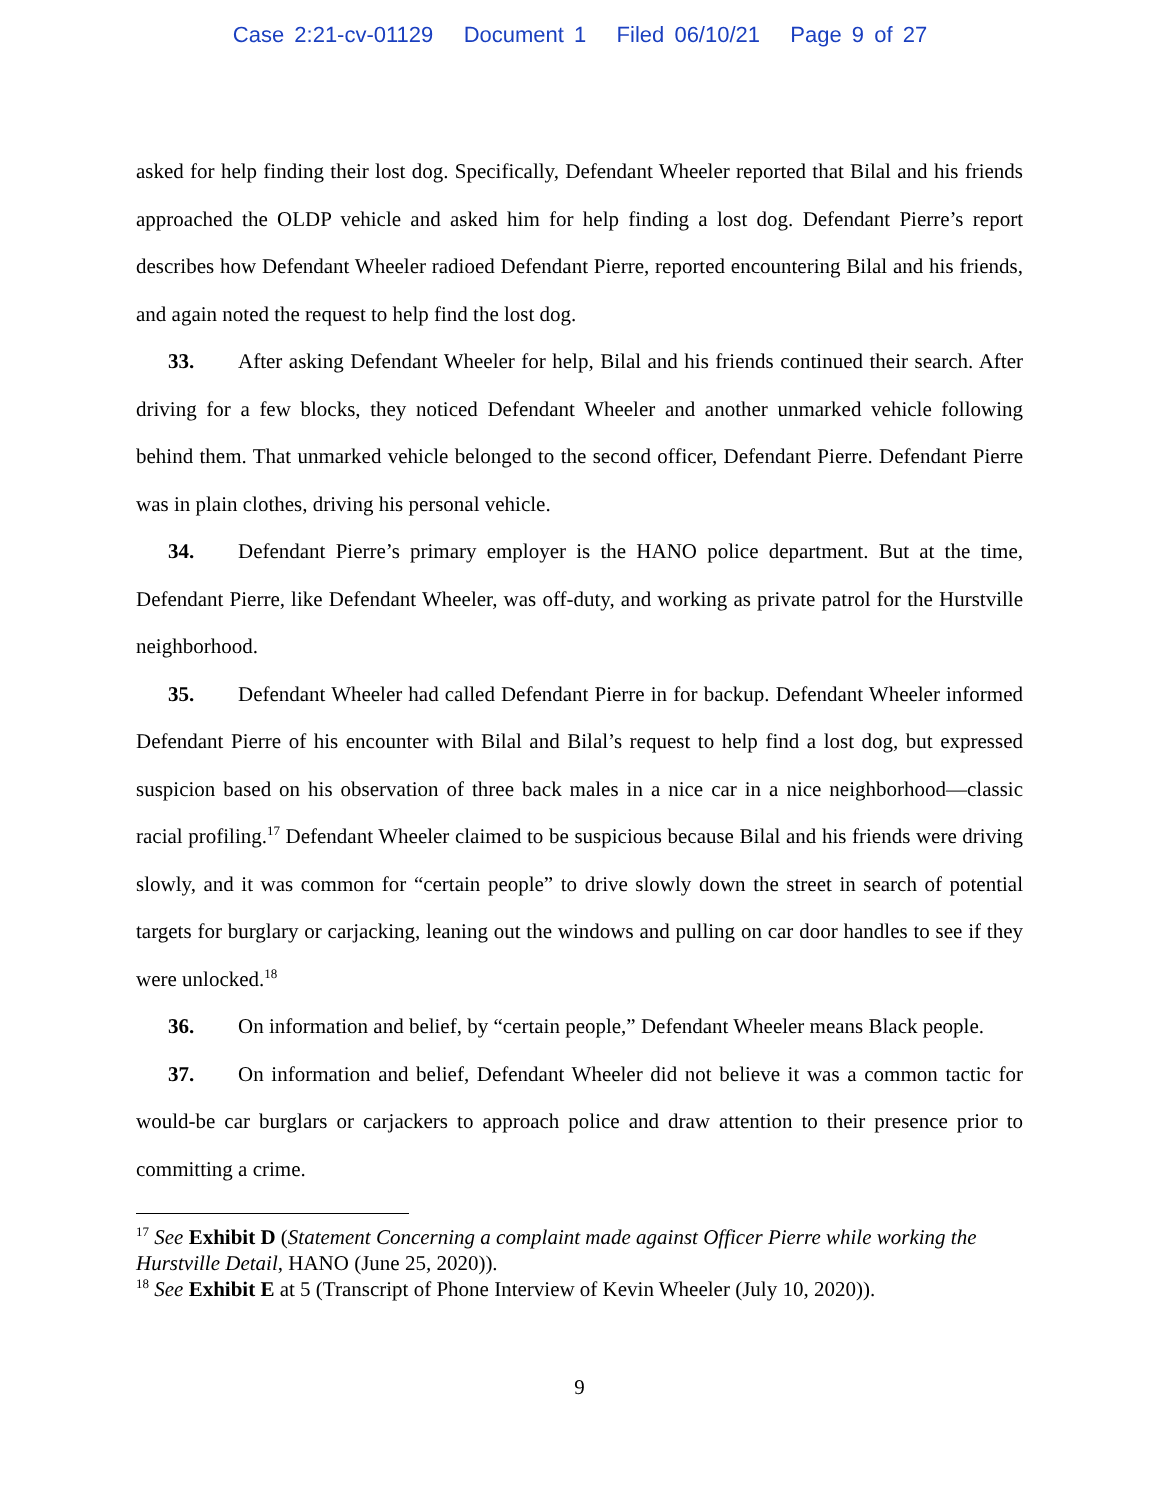Case 2:21-cv-01129 Document 1 Filed 06/10/21 Page 9 of 27
asked for help finding their lost dog. Specifically, Defendant Wheeler reported that Bilal and his friends approached the OLDP vehicle and asked him for help finding a lost dog. Defendant Pierre’s report describes how Defendant Wheeler radioed Defendant Pierre, reported encountering Bilal and his friends, and again noted the request to help find the lost dog.
33. After asking Defendant Wheeler for help, Bilal and his friends continued their search. After driving for a few blocks, they noticed Defendant Wheeler and another unmarked vehicle following behind them. That unmarked vehicle belonged to the second officer, Defendant Pierre. Defendant Pierre was in plain clothes, driving his personal vehicle.
34. Defendant Pierre’s primary employer is the HANO police department. But at the time, Defendant Pierre, like Defendant Wheeler, was off-duty, and working as private patrol for the Hurstville neighborhood.
35. Defendant Wheeler had called Defendant Pierre in for backup. Defendant Wheeler informed Defendant Pierre of his encounter with Bilal and Bilal’s request to help find a lost dog, but expressed suspicion based on his observation of three back males in a nice car in a nice neighborhood—classic racial profiling.<sup>17</sup> Defendant Wheeler claimed to be suspicious because Bilal and his friends were driving slowly, and it was common for “certain people” to drive slowly down the street in search of potential targets for burglary or carjacking, leaning out the windows and pulling on car door handles to see if they were unlocked.<sup>18</sup>
36. On information and belief, by “certain people,” Defendant Wheeler means Black people.
37. On information and belief, Defendant Wheeler did not believe it was a common tactic for would-be car burglars or carjackers to approach police and draw attention to their presence prior to committing a crime.
<sup>17</sup> See Exhibit D (Statement Concerning a complaint made against Officer Pierre while working the Hurstville Detail, HANO (June 25, 2020)).
<sup>18</sup> See Exhibit E at 5 (Transcript of Phone Interview of Kevin Wheeler (July 10, 2020)).
9